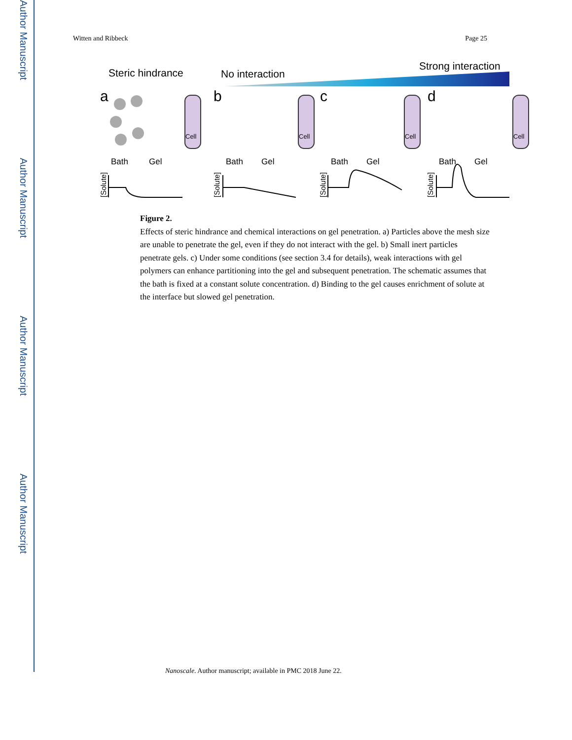Author Manuscript
Author Manuscript
Author Manuscript
Author Manuscript
Witten and Ribbeck Page 25
Steric hindrance
No interaction
Strong interaction
a
b
c
d
Bath
Gel
Bath
Gel
Bath
Gel
Bath
Gel
Cell
Cell
Cell
Cell
[Solute]
[Solute]
[Solute]
[Solute]
Figure 2.
Effects of steric hindrance and chemical interactions on gel penetration. a) Particles above the mesh size are unable to penetrate the gel, even if they do not interact with the gel. b) Small inert particles penetrate gels. c) Under some conditions (see section 3.4 for details), weak interactions with gel polymers can enhance partitioning into the gel and subsequent penetration. The schematic assumes that the bath is fixed at a constant solute concentration. d) Binding to the gel causes enrichment of solute at the interface but slowed gel penetration.
Nanoscale. Author manuscript; available in PMC 2018 June 22.